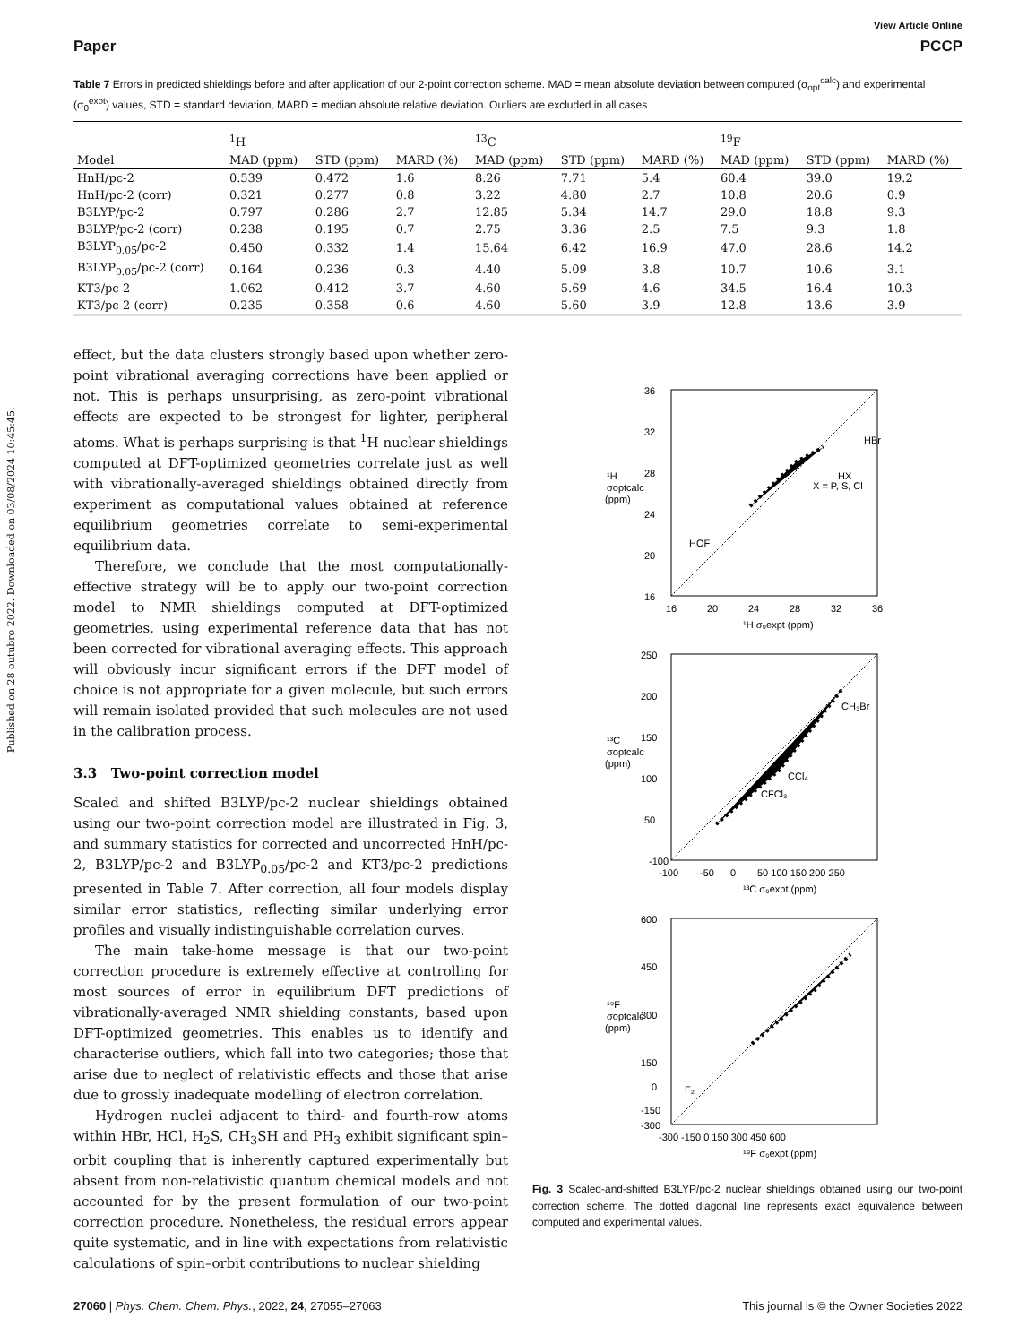Published on 28 outubro 2022. Downloaded on 03/08/2024 10:45:45.
View Article Online
Paper PCCP
Table 7 Errors in predicted shieldings before and after application of our 2-point correction scheme. MAD = mean absolute deviation between computed (σ<sub>opt</sub><sup>calc</sup>) and experimental (σ<sub>0</sub><sup>expt</sup>) values, STD = standard deviation, MARD = median absolute relative deviation. Outliers are excluded in all cases
| | <sup>1</sup>H | | | <sup>13</sup>C | | | <sup>19</sup>F | | |
| --- | --- | --- | --- | --- | --- | --- | --- | --- | --- |
| Model | MAD (ppm) | STD (ppm) | MARD (%) | MAD (ppm) | STD (ppm) | MARD (%) | MAD (ppm) | STD (ppm) | MARD (%) |
| HnH/pc-2 | 0.539 | 0.472 | 1.6 | 8.26 | 7.71 | 5.4 | 60.4 | 39.0 | 19.2 |
| HnH/pc-2 (corr) | 0.321 | 0.277 | 0.8 | 3.22 | 4.80 | 2.7 | 10.8 | 20.6 | 0.9 |
| B3LYP/pc-2 | 0.797 | 0.286 | 2.7 | 12.85 | 5.34 | 14.7 | 29.0 | 18.8 | 9.3 |
| B3LYP/pc-2 (corr) | 0.238 | 0.195 | 0.7 | 2.75 | 3.36 | 2.5 | 7.5 | 9.3 | 1.8 |
| B3LYP<sub>0.05</sub>/pc-2 | 0.450 | 0.332 | 1.4 | 15.64 | 6.42 | 16.9 | 47.0 | 28.6 | 14.2 |
| B3LYP<sub>0.05</sub>/pc-2 (corr) | 0.164 | 0.236 | 0.3 | 4.40 | 5.09 | 3.8 | 10.7 | 10.6 | 3.1 |
| KT3/pc-2 | 1.062 | 0.412 | 3.7 | 4.60 | 5.69 | 4.6 | 34.5 | 16.4 | 10.3 |
| KT3/pc-2 (corr) | 0.235 | 0.358 | 0.6 | 4.60 | 5.60 | 3.9 | 12.8 | 13.6 | 3.9 |
effect, but the data clusters strongly based upon whether zero-point vibrational averaging corrections have been applied or not. This is perhaps unsurprising, as zero-point vibrational effects are expected to be strongest for lighter, peripheral atoms. What is perhaps surprising is that <sup>1</sup>H nuclear shieldings computed at DFT-optimized geometries correlate just as well with vibrationally-averaged shieldings obtained directly from experiment as computational values obtained at reference equilibrium geometries correlate to semi-experimental equilibrium data.
Therefore, we conclude that the most computationally-effective strategy will be to apply our two-point correction model to NMR shieldings computed at DFT-optimized geometries, using experimental reference data that has not been corrected for vibrational averaging effects. This approach will obviously incur significant errors if the DFT model of choice is not appropriate for a given molecule, but such errors will remain isolated provided that such molecules are not used in the calibration process.
3.3 Two-point correction model
Scaled and shifted B3LYP/pc-2 nuclear shieldings obtained using our two-point correction model are illustrated in Fig. 3, and summary statistics for corrected and uncorrected HnH/pc-2, B3LYP/pc-2 and B3LYP<sub>0.05</sub>/pc-2 and KT3/pc-2 predictions presented in Table 7. After correction, all four models display similar error statistics, reflecting similar underlying error profiles and visually indistinguishable correlation curves.
The main take-home message is that our two-point correction procedure is extremely effective at controlling for most sources of error in equilibrium DFT predictions of vibrationally-averaged NMR shielding constants, based upon DFT-optimized geometries. This enables us to identify and characterise outliers, which fall into two categories; those that arise due to neglect of relativistic effects and those that arise due to grossly inadequate modelling of electron correlation.
Hydrogen nuclei adjacent to third- and fourth-row atoms within HBr, HCl, H<sub>2</sub>S, CH<sub>3</sub>SH and PH<sub>3</sub> exhibit significant spin–orbit coupling that is inherently captured experimentally but absent from non-relativistic quantum chemical models and not accounted for by the present formulation of our two-point correction procedure. Nonetheless, the residual errors appear quite systematic, and in line with expectations from relativistic calculations of spin–orbit contributions to nuclear shielding
36
32
28
24
20
16
16
20
24
28
32
36
¹H σ₀expt (ppm)
¹H
σoptcalc
(ppm)
HOF
HBr
HX
X = P, S, Cl
250
200
150
100
50
-100
-100
-50
0
50 100 150 200 250
¹³C σ₀expt (ppm)
¹³C
σoptcalc
(ppm)
CH₃Br
CCl₄
CFCl₃
600
450
300
150
0
-150
-300
-300 -150 0 150 300 450 600
¹⁹F σ₀expt (ppm)
¹⁹F
σoptcalc
(ppm)
F₂
Fig. 3 Scaled-and-shifted B3LYP/pc-2 nuclear shieldings obtained using our two-point correction scheme. The dotted diagonal line represents exact equivalence between computed and experimental values.
27060 | Phys. Chem. Chem. Phys., 2022, 24, 27055–27063 This journal is © the Owner Societies 2022